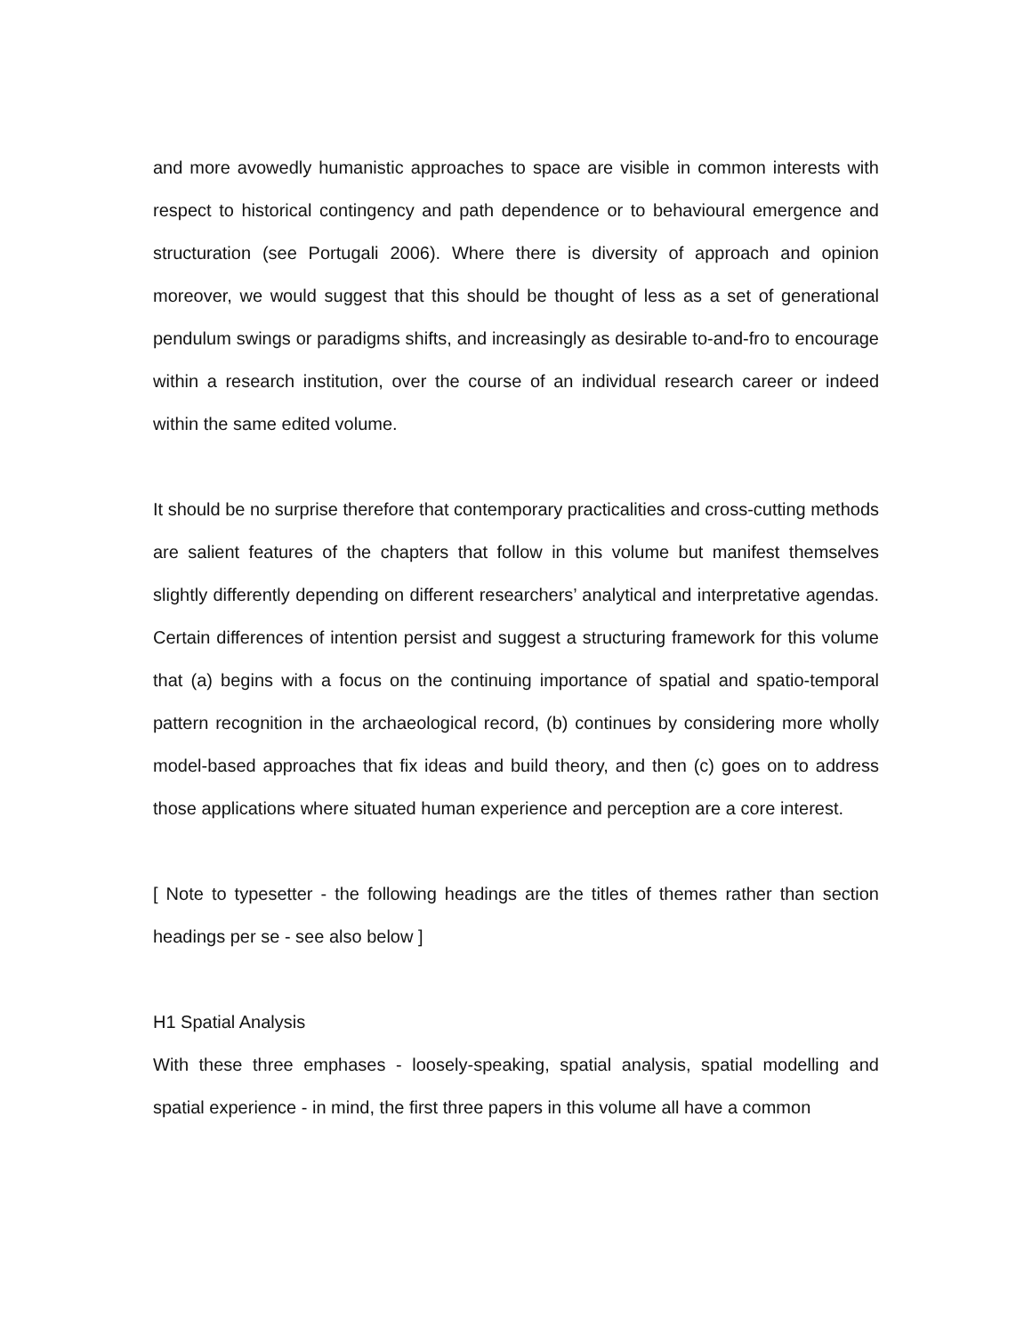and more avowedly humanistic approaches to space are visible in common interests with respect to historical contingency and path dependence or to behavioural emergence and structuration (see Portugali 2006). Where there is diversity of approach and opinion moreover, we would suggest that this should be thought of less as a set of generational pendulum swings or paradigms shifts, and increasingly as desirable to-and-fro to encourage within a research institution, over the course of an individual research career or indeed within the same edited volume.
It should be no surprise therefore that contemporary practicalities and cross-cutting methods are salient features of the chapters that follow in this volume but manifest themselves slightly differently depending on different researchers’ analytical and interpretative agendas. Certain differences of intention persist and suggest a structuring framework for this volume that (a) begins with a focus on the continuing importance of spatial and spatio-temporal pattern recognition in the archaeological record, (b) continues by considering more wholly model-based approaches that fix ideas and build theory, and then (c) goes on to address those applications where situated human experience and perception are a core interest.
[ Note to typesetter - the following headings are the titles of themes rather than section headings per se - see also below ]
H1 Spatial Analysis
With these three emphases - loosely-speaking, spatial analysis, spatial modelling and spatial experience - in mind, the first three papers in this volume all have a common